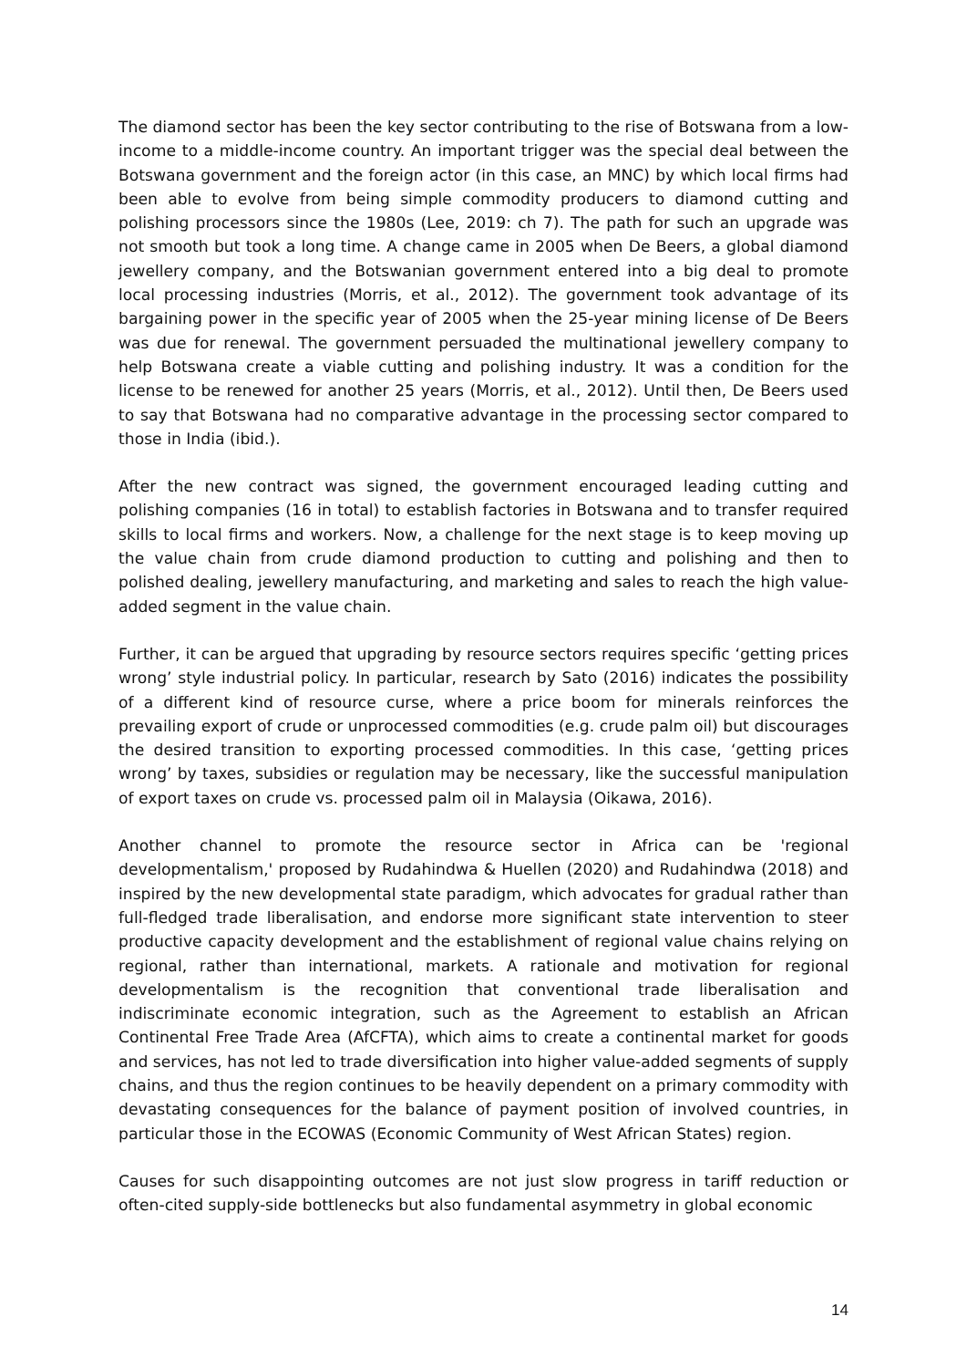The diamond sector has been the key sector contributing to the rise of Botswana from a low-income to a middle-income country. An important trigger was the special deal between the Botswana government and the foreign actor (in this case, an MNC) by which local firms had been able to evolve from being simple commodity producers to diamond cutting and polishing processors since the 1980s (Lee, 2019: ch 7). The path for such an upgrade was not smooth but took a long time. A change came in 2005 when De Beers, a global diamond jewellery company, and the Botswanian government entered into a big deal to promote local processing industries (Morris, et al., 2012). The government took advantage of its bargaining power in the specific year of 2005 when the 25-year mining license of De Beers was due for renewal. The government persuaded the multinational jewellery company to help Botswana create a viable cutting and polishing industry. It was a condition for the license to be renewed for another 25 years (Morris, et al., 2012). Until then, De Beers used to say that Botswana had no comparative advantage in the processing sector compared to those in India (ibid.).
After the new contract was signed, the government encouraged leading cutting and polishing companies (16 in total) to establish factories in Botswana and to transfer required skills to local firms and workers. Now, a challenge for the next stage is to keep moving up the value chain from crude diamond production to cutting and polishing and then to polished dealing, jewellery manufacturing, and marketing and sales to reach the high value-added segment in the value chain.
Further, it can be argued that upgrading by resource sectors requires specific ‘getting prices wrong’ style industrial policy. In particular, research by Sato (2016) indicates the possibility of a different kind of resource curse, where a price boom for minerals reinforces the prevailing export of crude or unprocessed commodities (e.g. crude palm oil) but discourages the desired transition to exporting processed commodities. In this case, ‘getting prices wrong’ by taxes, subsidies or regulation may be necessary, like the successful manipulation of export taxes on crude vs. processed palm oil in Malaysia (Oikawa, 2016).
Another channel to promote the resource sector in Africa can be 'regional developmentalism,' proposed by Rudahindwa & Huellen (2020) and Rudahindwa (2018) and inspired by the new developmental state paradigm, which advocates for gradual rather than full-fledged trade liberalisation, and endorse more significant state intervention to steer productive capacity development and the establishment of regional value chains relying on regional, rather than international, markets. A rationale and motivation for regional developmentalism is the recognition that conventional trade liberalisation and indiscriminate economic integration, such as the Agreement to establish an African Continental Free Trade Area (AfCFTA), which aims to create a continental market for goods and services, has not led to trade diversification into higher value-added segments of supply chains, and thus the region continues to be heavily dependent on a primary commodity with devastating consequences for the balance of payment position of involved countries, in particular those in the ECOWAS (Economic Community of West African States) region.
Causes for such disappointing outcomes are not just slow progress in tariff reduction or often-cited supply-side bottlenecks but also fundamental asymmetry in global economic
14